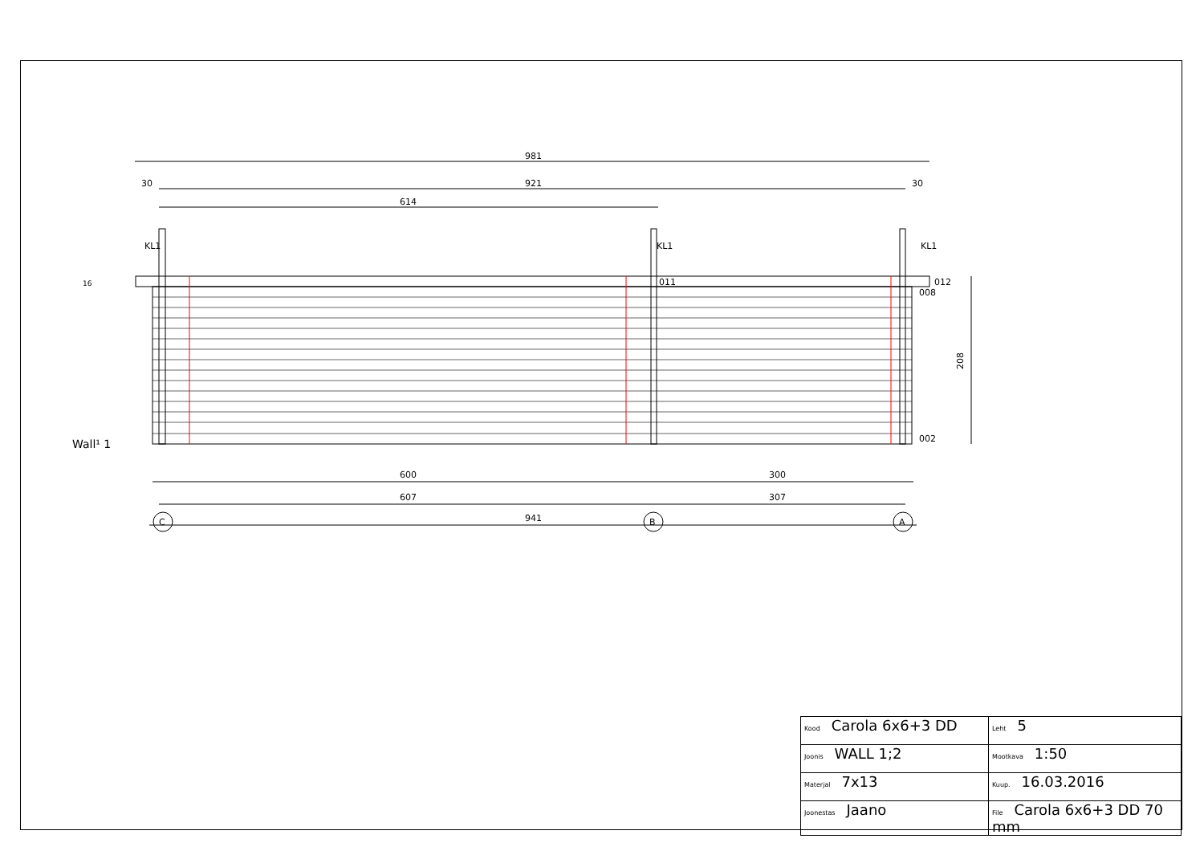981
921
614
30
30
KL1
KL1
KL1
600
300
607
307
941
C
B
A
Wall¹ 1
208
012
011
008
002
16
| Kood Carola 6x6+3 DD | | Leht 5 |
| Joonis WALL 1;2 | | Mootkava 1:50 |
| Materjal 7x13 | | Kuup. 16.03.2016 |
| Joonestas Jaano | File Carola 6x6+3 DD 70 mm | |